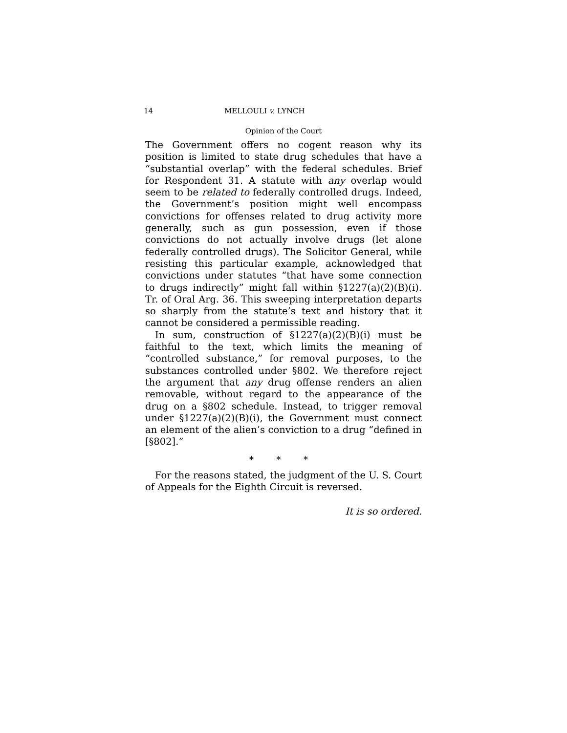14 MELLOULI v. LYNCH
Opinion of the Court
The Government offers no cogent reason why its position is limited to state drug schedules that have a “substantial overlap” with the federal schedules. Brief for Respondent 31. A statute with any overlap would seem to be related to federally controlled drugs. Indeed, the Government’s position might well encompass convictions for offenses related to drug activity more generally, such as gun possession, even if those convictions do not actually involve drugs (let alone federally controlled drugs). The Solicitor General, while resisting this particular example, acknowledged that convictions under statutes “that have some connection to drugs indirectly” might fall within §1227(a)(2)(B)(i). Tr. of Oral Arg. 36. This sweeping interpretation departs so sharply from the statute’s text and history that it cannot be considered a permissible reading.
In sum, construction of §1227(a)(2)(B)(i) must be faithful to the text, which limits the meaning of “controlled substance,” for removal purposes, to the substances controlled under §802. We therefore reject the argument that any drug offense renders an alien removable, without regard to the appearance of the drug on a §802 schedule. Instead, to trigger removal under §1227(a)(2)(B)(i), the Government must connect an element of the alien’s conviction to a drug “defined in [§802].”
* * *
For the reasons stated, the judgment of the U. S. Court of Appeals for the Eighth Circuit is reversed.
It is so ordered.